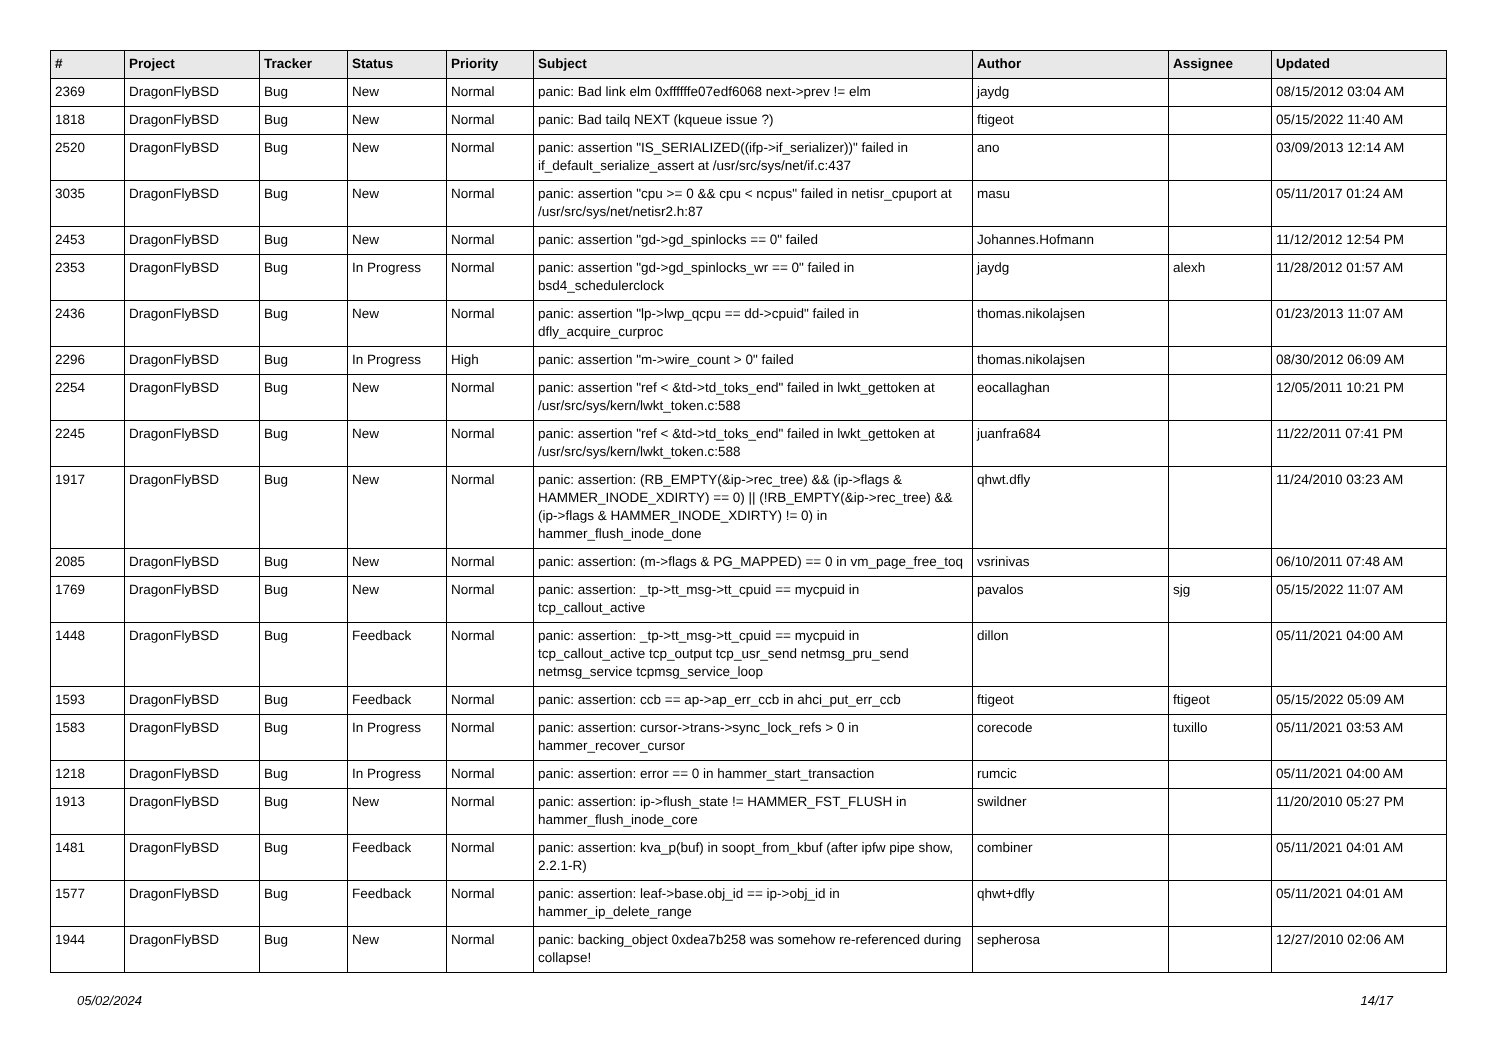| # | Project | Tracker | Status | Priority | Subject | Author | Assignee | Updated |
| --- | --- | --- | --- | --- | --- | --- | --- | --- |
| 2369 | DragonFlyBSD | Bug | New | Normal | panic: Bad link elm 0xffffffe07edf6068 next->prev != elm | jaydg | | 08/15/2012 03:04 AM |
| 1818 | DragonFlyBSD | Bug | New | Normal | panic: Bad tailq NEXT (kqueue issue ?) | ftigeot | | 05/15/2022 11:40 AM |
| 2520 | DragonFlyBSD | Bug | New | Normal | panic: assertion "IS_SERIALIZED((ifp->if_serializer))" failed in if_default_serialize_assert at /usr/src/sys/net/if.c:437 | ano | | 03/09/2013 12:14 AM |
| 3035 | DragonFlyBSD | Bug | New | Normal | panic: assertion "cpu >= 0 && cpu < ncpus" failed in netisr_cpuport at /usr/src/sys/net/netisr2.h:87 | masu | | 05/11/2017 01:24 AM |
| 2453 | DragonFlyBSD | Bug | New | Normal | panic: assertion "gd->gd_spinlocks == 0" failed | Johannes.Hofmann | | 11/12/2012 12:54 PM |
| 2353 | DragonFlyBSD | Bug | In Progress | Normal | panic: assertion "gd->gd_spinlocks_wr == 0" failed in bsd4_schedulerclock | jaydg | alexh | 11/28/2012 01:57 AM |
| 2436 | DragonFlyBSD | Bug | New | Normal | panic: assertion "lp->lwp_qcpu == dd->cpuid" failed in dfly_acquire_curproc | thomas.nikolajsen | | 01/23/2013 11:07 AM |
| 2296 | DragonFlyBSD | Bug | In Progress | High | panic: assertion "m->wire_count > 0" failed | thomas.nikolajsen | | 08/30/2012 06:09 AM |
| 2254 | DragonFlyBSD | Bug | New | Normal | panic: assertion "ref < &td->td_toks_end" failed in lwkt_gettoken at /usr/src/sys/kern/lwkt_token.c:588 | eocallaghan | | 12/05/2011 10:21 PM |
| 2245 | DragonFlyBSD | Bug | New | Normal | panic: assertion "ref < &td->td_toks_end" failed in lwkt_gettoken at /usr/src/sys/kern/lwkt_token.c:588 | juanfra684 | | 11/22/2011 07:41 PM |
| 1917 | DragonFlyBSD | Bug | New | Normal | panic: assertion: (RB_EMPTY(&ip->rec_tree) && (ip->flags & HAMMER_INODE_XDIRTY) == 0) // (!RB_EMPTY(&ip->rec_tree) && (ip->flags & HAMMER_INODE_XDIRTY) != 0) in hammer_flush_inode_done | qhwt.dfly | | 11/24/2010 03:23 AM |
| 2085 | DragonFlyBSD | Bug | New | Normal | panic: assertion: (m->flags & PG_MAPPED) == 0 in vm_page_free_toq | vsrinivas | | 06/10/2011 07:48 AM |
| 1769 | DragonFlyBSD | Bug | New | Normal | panic: assertion: _tp->tt_msg->tt_cpuid == mycpuid in tcp_callout_active | pavalos | sjg | 05/15/2022 11:07 AM |
| 1448 | DragonFlyBSD | Bug | Feedback | Normal | panic: assertion: _tp->tt_msg->tt_cpuid == mycpuid in tcp_callout_active tcp_output tcp_usr_send netmsg_pru_send netmsg_service tcpmsg_service_loop | dillon | | 05/11/2021 04:00 AM |
| 1593 | DragonFlyBSD | Bug | Feedback | Normal | panic: assertion: ccb == ap->ap_err_ccb in ahci_put_err_ccb | ftigeot | ftigeot | 05/15/2022 05:09 AM |
| 1583 | DragonFlyBSD | Bug | In Progress | Normal | panic: assertion: cursor->trans->sync_lock_refs > 0 in hammer_recover_cursor | corecode | tuxillo | 05/11/2021 03:53 AM |
| 1218 | DragonFlyBSD | Bug | In Progress | Normal | panic: assertion: error == 0 in hammer_start_transaction | rumcic | | 05/11/2021 04:00 AM |
| 1913 | DragonFlyBSD | Bug | New | Normal | panic: assertion: ip->flush_state != HAMMER_FST_FLUSH in hammer_flush_inode_core | swildner | | 11/20/2010 05:27 PM |
| 1481 | DragonFlyBSD | Bug | Feedback | Normal | panic: assertion: kva_p(buf) in soopt_from_kbuf (after ipfw pipe show, 2.2.1-R) | combiner | | 05/11/2021 04:01 AM |
| 1577 | DragonFlyBSD | Bug | Feedback | Normal | panic: assertion: leaf->base.obj_id == ip->obj_id in hammer_ip_delete_range | qhwt+dfly | | 05/11/2021 04:01 AM |
| 1944 | DragonFlyBSD | Bug | New | Normal | panic: backing_object 0xdea7b258 was somehow re-referenced during collapse! | sepherosa | | 12/27/2010 02:06 AM |
05/02/2024 14/17